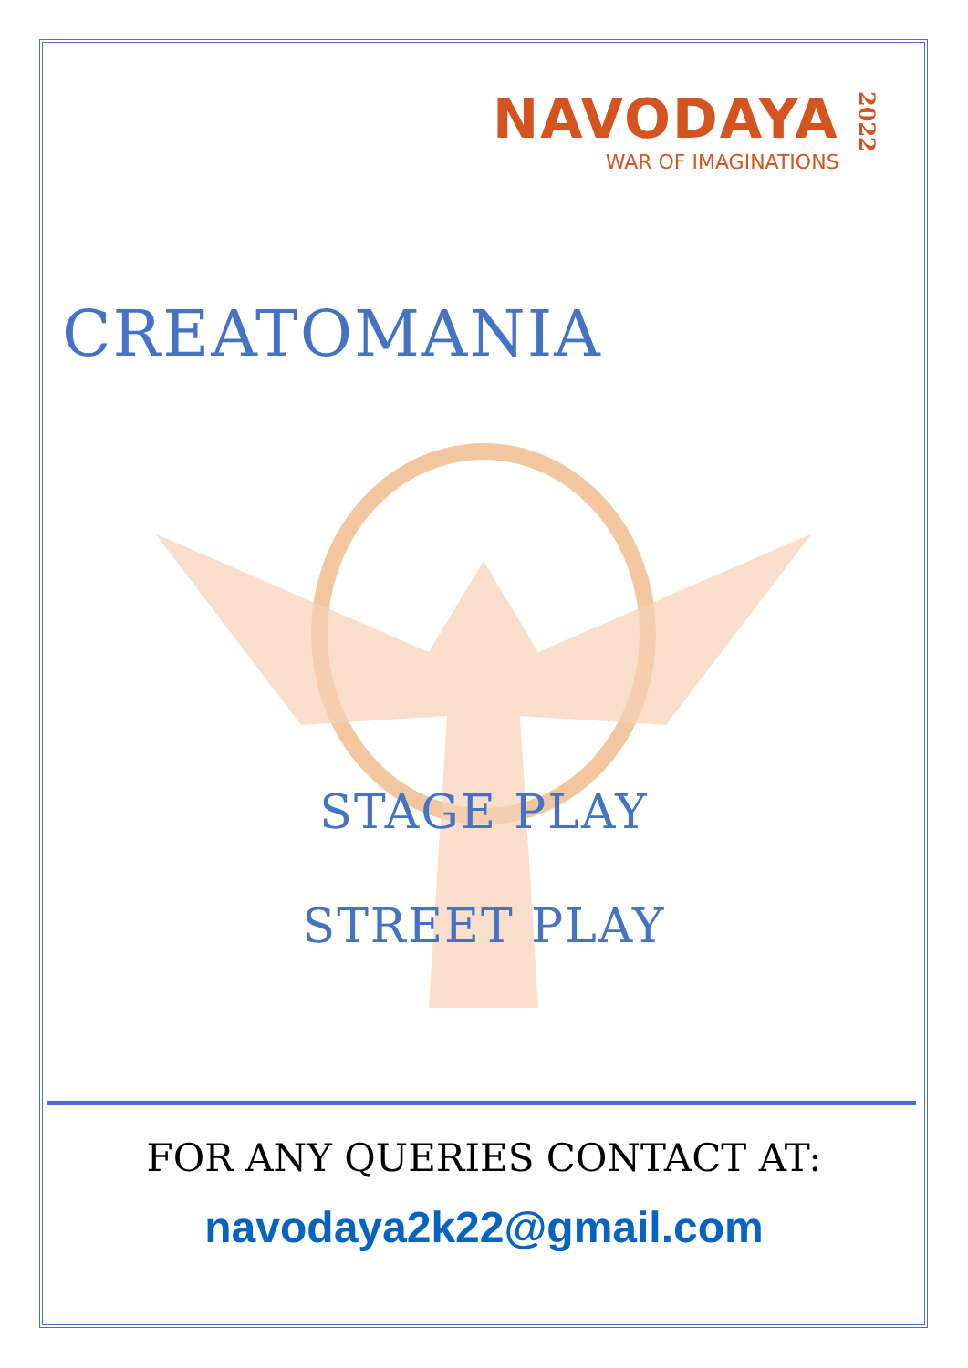NAVODAYA
WAR OF IMAGINATIONS
2022
CREATOMANIA
STAGE PLAY
STREET PLAY
FOR ANY QUERIES CONTACT AT:
navodaya2k22@gmail.com